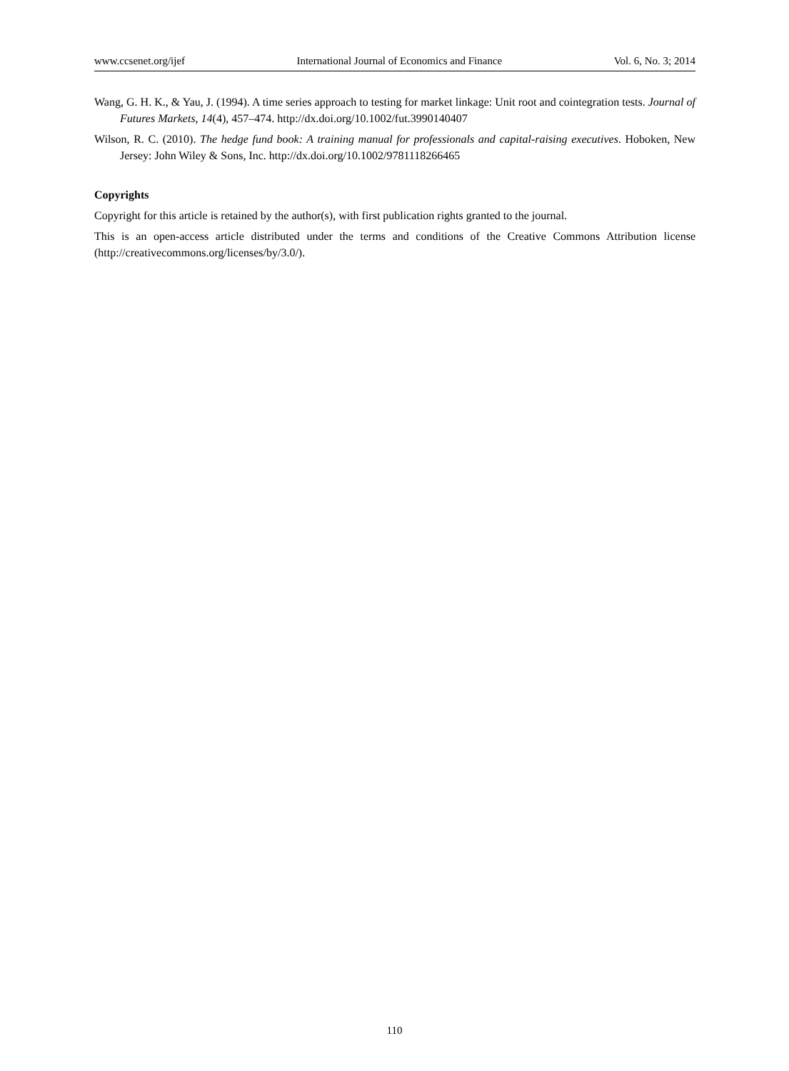www.ccsenet.org/ijef International Journal of Economics and Finance Vol. 6, No. 3; 2014
Wang, G. H. K., & Yau, J. (1994). A time series approach to testing for market linkage: Unit root and cointegration tests. Journal of Futures Markets, 14(4), 457–474. http://dx.doi.org/10.1002/fut.3990140407
Wilson, R. C. (2010). The hedge fund book: A training manual for professionals and capital-raising executives. Hoboken, New Jersey: John Wiley & Sons, Inc. http://dx.doi.org/10.1002/9781118266465
Copyrights
Copyright for this article is retained by the author(s), with first publication rights granted to the journal.
This is an open-access article distributed under the terms and conditions of the Creative Commons Attribution license (http://creativecommons.org/licenses/by/3.0/).
110